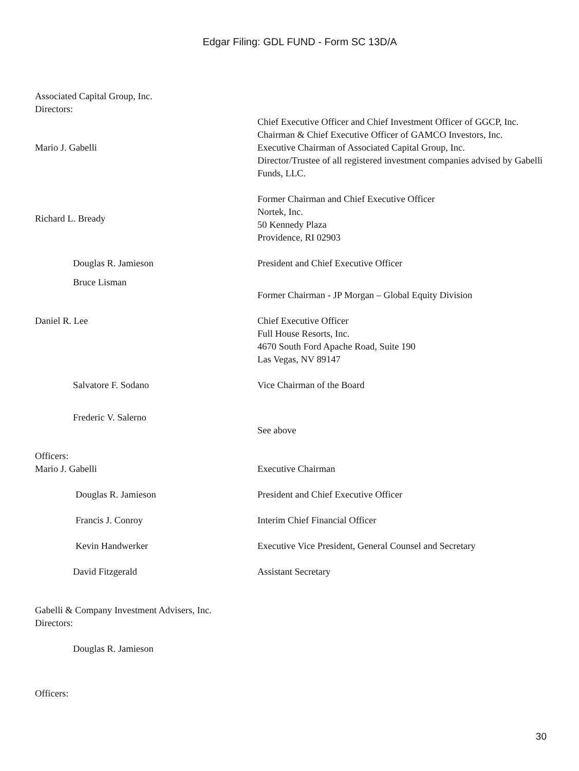Edgar Filing: GDL FUND - Form SC 13D/A
| Associated Capital Group, Inc. Directors: | |
| Mario J. Gabelli | Chief Executive Officer and Chief Investment Officer of GGCP, Inc. Chairman & Chief Executive Officer of GAMCO Investors, Inc. Executive Chairman of Associated Capital Group, Inc. Director/Trustee of all registered investment companies advised by Gabelli Funds, LLC. |
| Richard L. Bready | Former Chairman and Chief Executive Officer Nortek, Inc. 50 Kennedy Plaza Providence, RI 02903 |
| Douglas R. Jamieson | President and Chief Executive Officer |
| Bruce Lisman | |
| | Former Chairman - JP Morgan – Global Equity Division |
| Daniel R. Lee | Chief Executive Officer Full House Resorts, Inc. 4670 South Ford Apache Road, Suite 190 Las Vegas, NV 89147 |
| Salvatore F. Sodano | Vice Chairman of the Board |
| Frederic V. Salerno | |
| | See above |
| Officers: Mario J. Gabelli | Executive Chairman |
| Douglas R. Jamieson | President and Chief Executive Officer |
| Francis J. Conroy | Interim Chief Financial Officer |
| Kevin Handwerker | Executive Vice President, General Counsel and Secretary |
| David Fitzgerald | Assistant Secretary |
| Gabelli & Company Investment Advisers, Inc. Directors: | |
| Douglas R. Jamieson | |
| Officers: | |
30